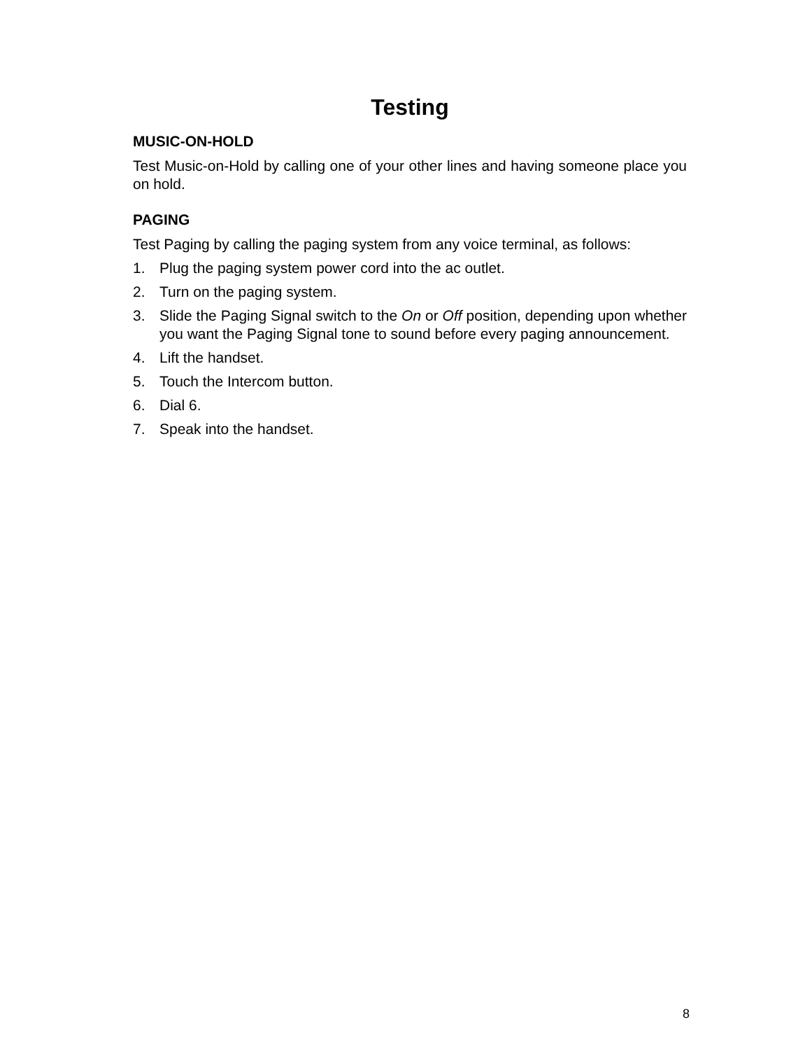Testing
MUSIC-ON-HOLD
Test Music-on-Hold by calling one of your other lines and having someone place you on hold.
PAGING
Test Paging by calling the paging system from any voice terminal, as follows:
1. Plug the paging system power cord into the ac outlet.
2. Turn on the paging system.
3. Slide the Paging Signal switch to the On or Off position, depending upon whether you want the Paging Signal tone to sound before every paging announcement.
4. Lift the handset.
5. Touch the Intercom button.
6. Dial 6.
7. Speak into the handset.
8